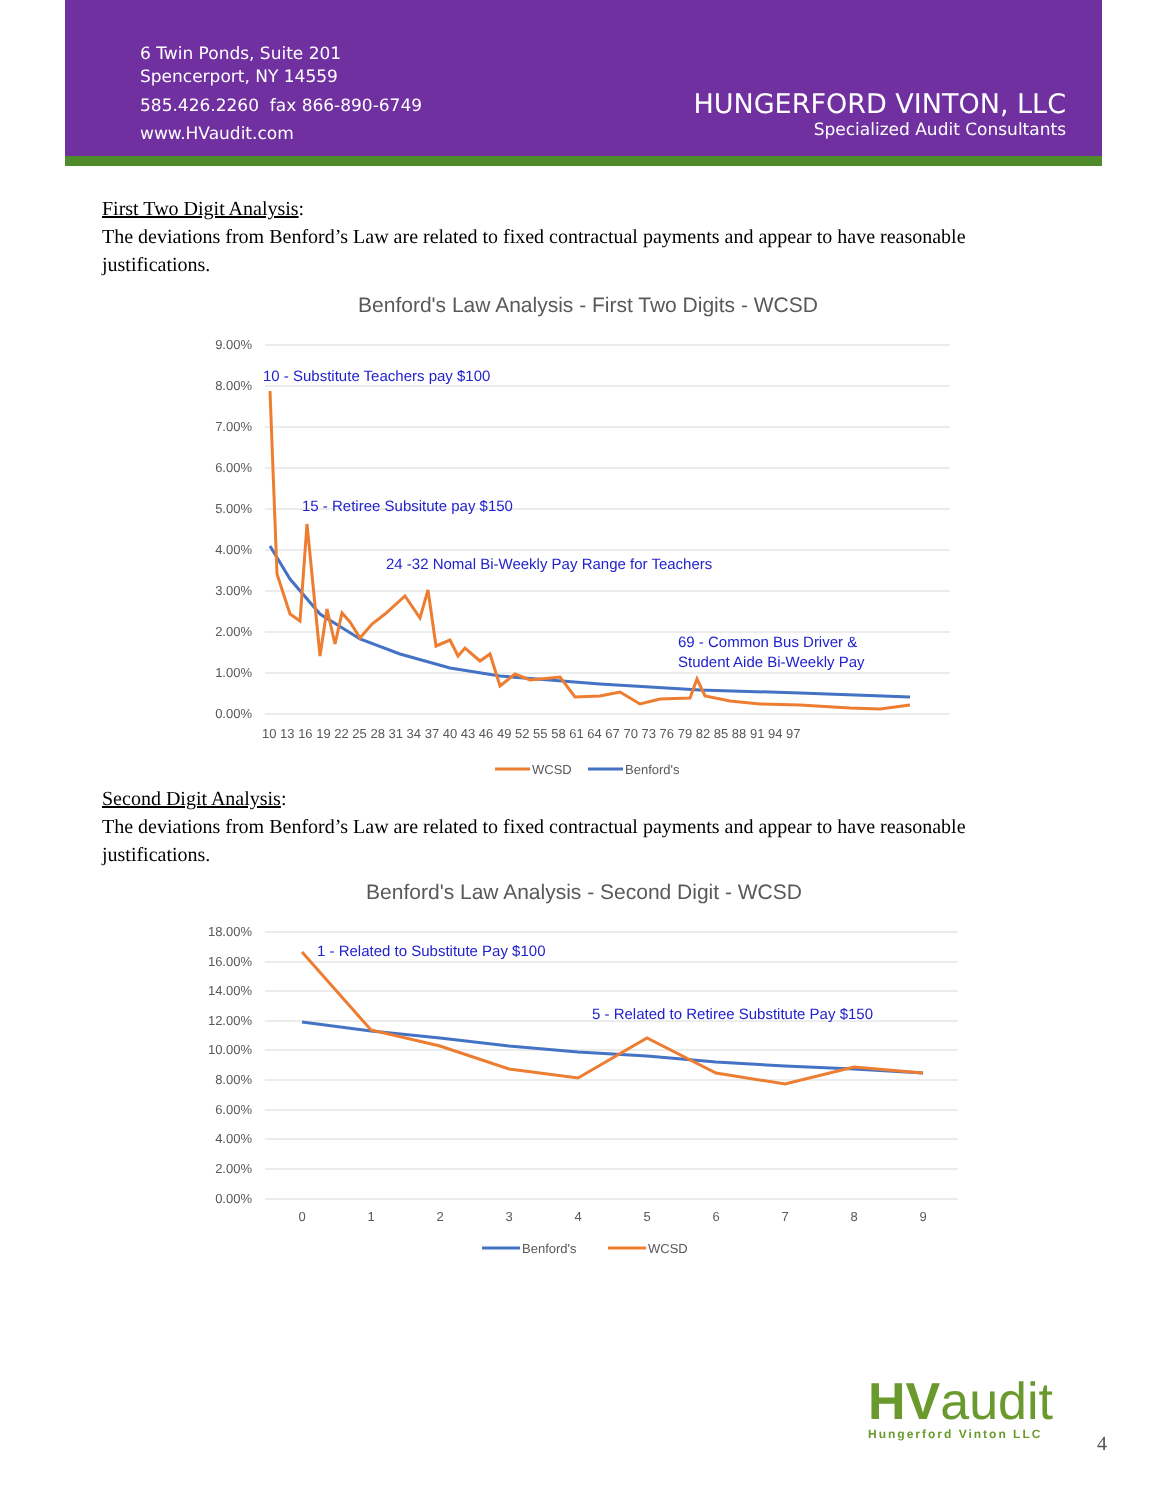6 Twin Ponds, Suite 201
Spencerport, NY 14559
585.426.2260 fax 866-890-6749
www.HVaudit.com
HUNGERFORD VINTON, LLC
Specialized Audit Consultants
First Two Digit Analysis:
The deviations from Benford’s Law are related to fixed contractual payments and appear to have reasonable justifications.
Benford's Law Analysis - First Two Digits - WCSD
9.00%
8.00%
7.00%
6.00%
5.00%
4.00%
3.00%
2.00%
1.00%
0.00%
10 13 16 19 22 25 28 31 34 37 40 43 46 49 52 55 58 61 64 67 70 73 76 79 82 85 88 91 94 97
10 - Substitute Teachers pay $100
15 - Retiree Subsitute pay $150
24 -32 Nomal Bi-Weekly Pay Range for Teachers
69 - Common Bus Driver &
Student Aide Bi-Weekly Pay
WCSD
Benford's
Second Digit Analysis:
The deviations from Benford’s Law are related to fixed contractual payments and appear to have reasonable justifications.
Benford's Law Analysis - Second Digit - WCSD
18.00%
16.00%
14.00%
12.00%
10.00%
8.00%
6.00%
4.00%
2.00%
0.00%
0
1
2
3
4
5
6
7
8
9
1 - Related to Substitute Pay $100
5 - Related to Retiree Substitute Pay $150
Benford's
WCSD
HVaudit
Hungerford Vinton LLC
4